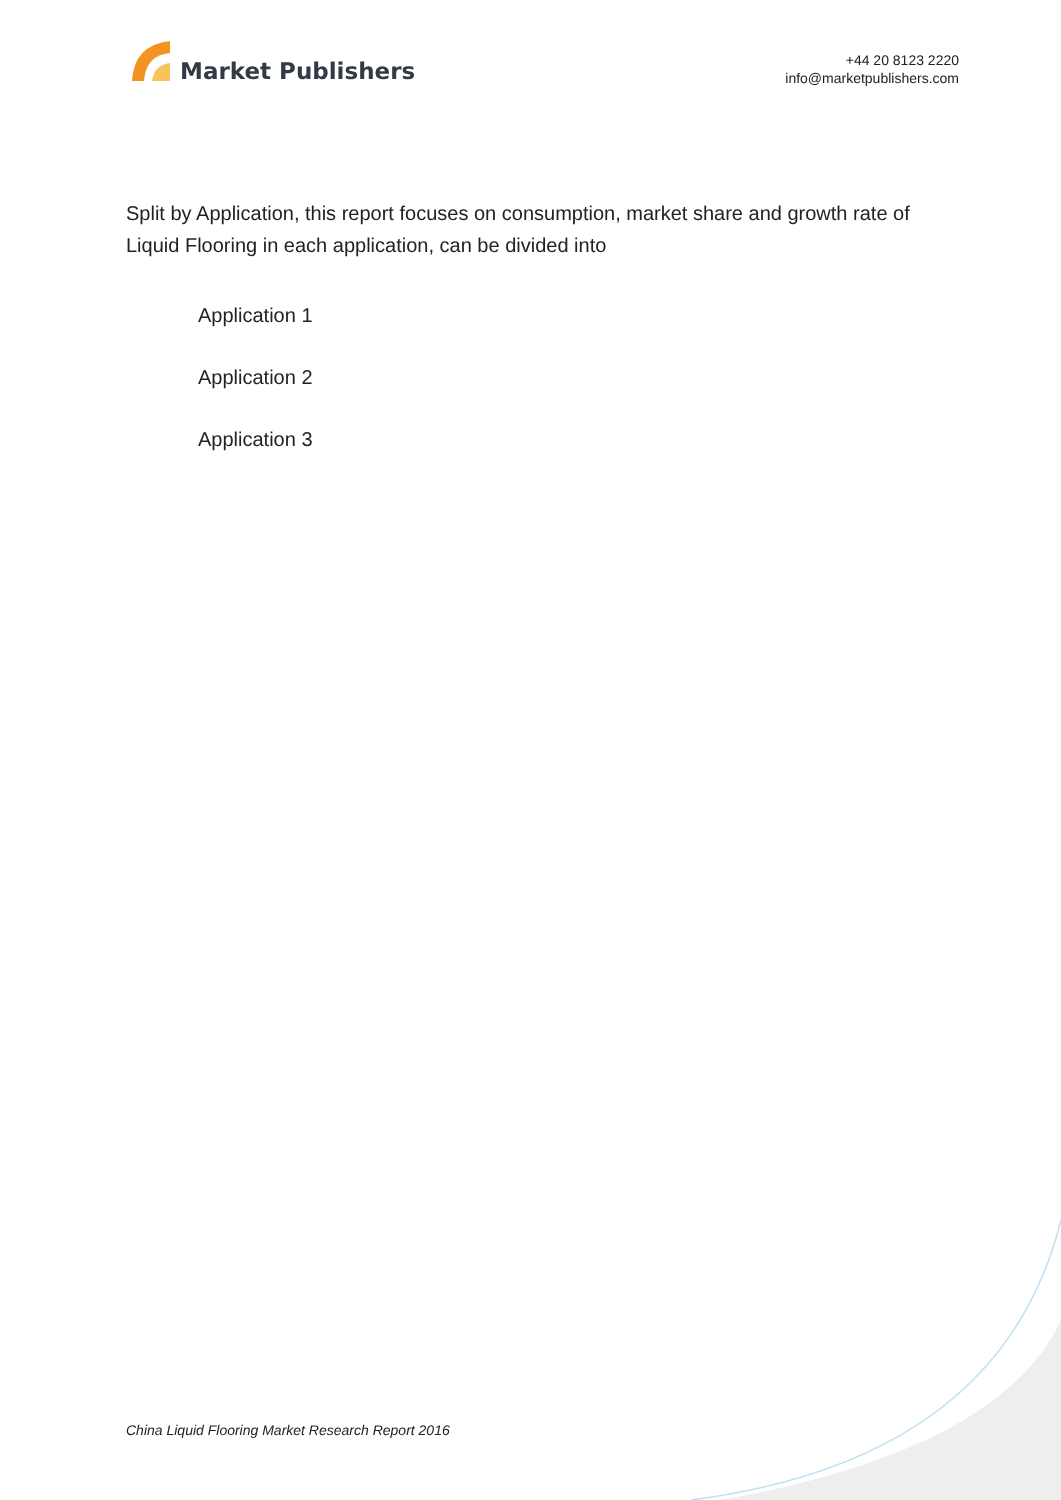Market Publishers
+44 20 8123 2220
info@marketpublishers.com
Split by Application, this report focuses on consumption, market share and growth rate of Liquid Flooring in each application, can be divided into
Application 1
Application 2
Application 3
China Liquid Flooring Market Research Report 2016